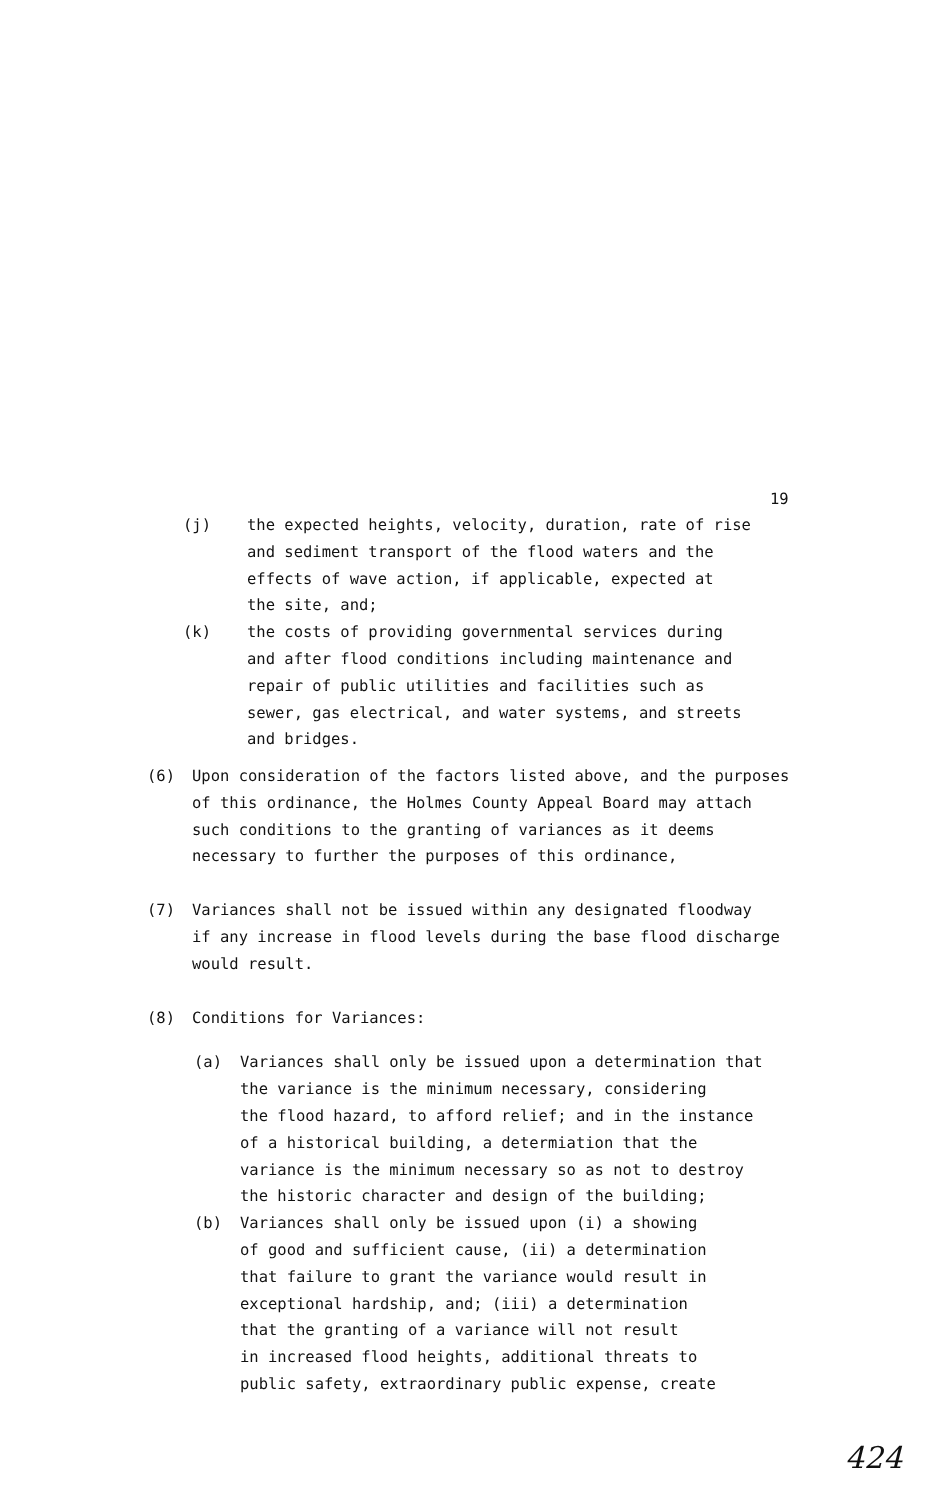19
(j) the expected heights, velocity, duration, rate of rise
and sediment transport of the flood waters and the
effects of wave action, if applicable, expected at
the site, and;
(k) the costs of providing governmental services during
and after flood conditions including maintenance and
repair of public utilities and facilities such as
sewer, gas electrical, and water systems, and streets
and bridges.
(6) Upon consideration of the factors listed above, and the purposes
of this ordinance, the Holmes County Appeal Board may attach
such conditions to the granting of variances as it deems
necessary to further the purposes of this ordinance,
(7) Variances shall not be issued within any designated floodway
if any increase in flood levels during the base flood discharge
would result.
(8) Conditions for Variances:
(a) Variances shall only be issued upon a determination that
the variance is the minimum necessary, considering
the flood hazard, to afford relief; and in the instance
of a historical building, a determiation that the
variance is the minimum necessary so as not to destroy
the historic character and design of the building;
(b) Variances shall only be issued upon (i) a showing
of good and sufficient cause, (ii) a determination
that failure to grant the variance would result in
exceptional hardship, and; (iii) a determination
that the granting of a variance will not result
in increased flood heights, additional threats to
public safety, extraordinary public expense, create
424